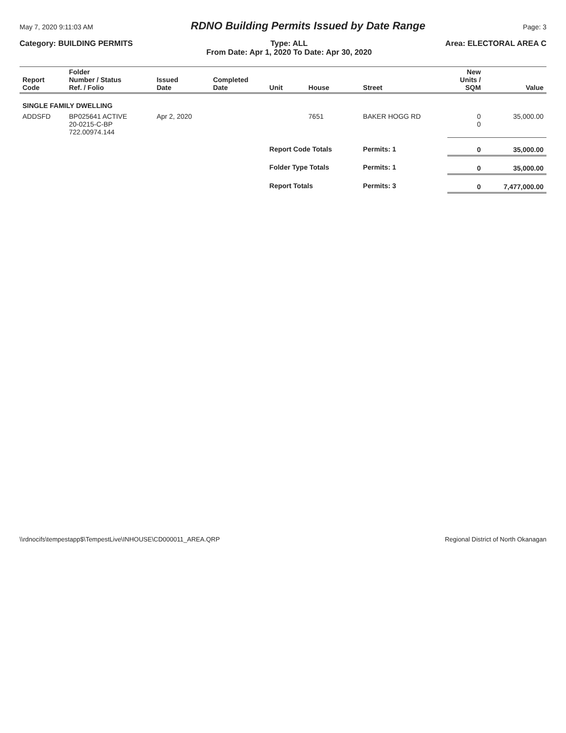May 7, 2020 9:11:03 AM RDNO Building Permits Issued by Date Range Page: 3
Category: BUILDING PERMITS Type: ALL
From Date: Apr 1, 2020 To Date: Apr 30, 2020 Area: ELECTORAL AREA C
| Report Code | Folder Number / Status Ref. / Folio | Issued Date | Completed Date | Unit | House | Street | New Units / SQM | Value |
| --- | --- | --- | --- | --- | --- | --- | --- | --- |
| SINGLE FAMILY DWELLING | | | | | | | | |
| ADDSFD | BP025641 ACTIVE 20-0215-C-BP 722.00974.144 | Apr 2, 2020 | | | 7651 | BAKER HOGG RD | 0 0 | 35,000.00 |
| | | | | Report Code Totals | | Permits: 1 | 0 | 35,000.00 |
| | | | | Folder Type Totals | | Permits: 1 | 0 | 35,000.00 |
| | | | | Report Totals | | Permits: 3 | 0 | 7,477,000.00 |
\\rdnocifs\tempestapp$\TempestLive\INHOUSE\CD000011_AREA.QRP Regional District of North Okanagan